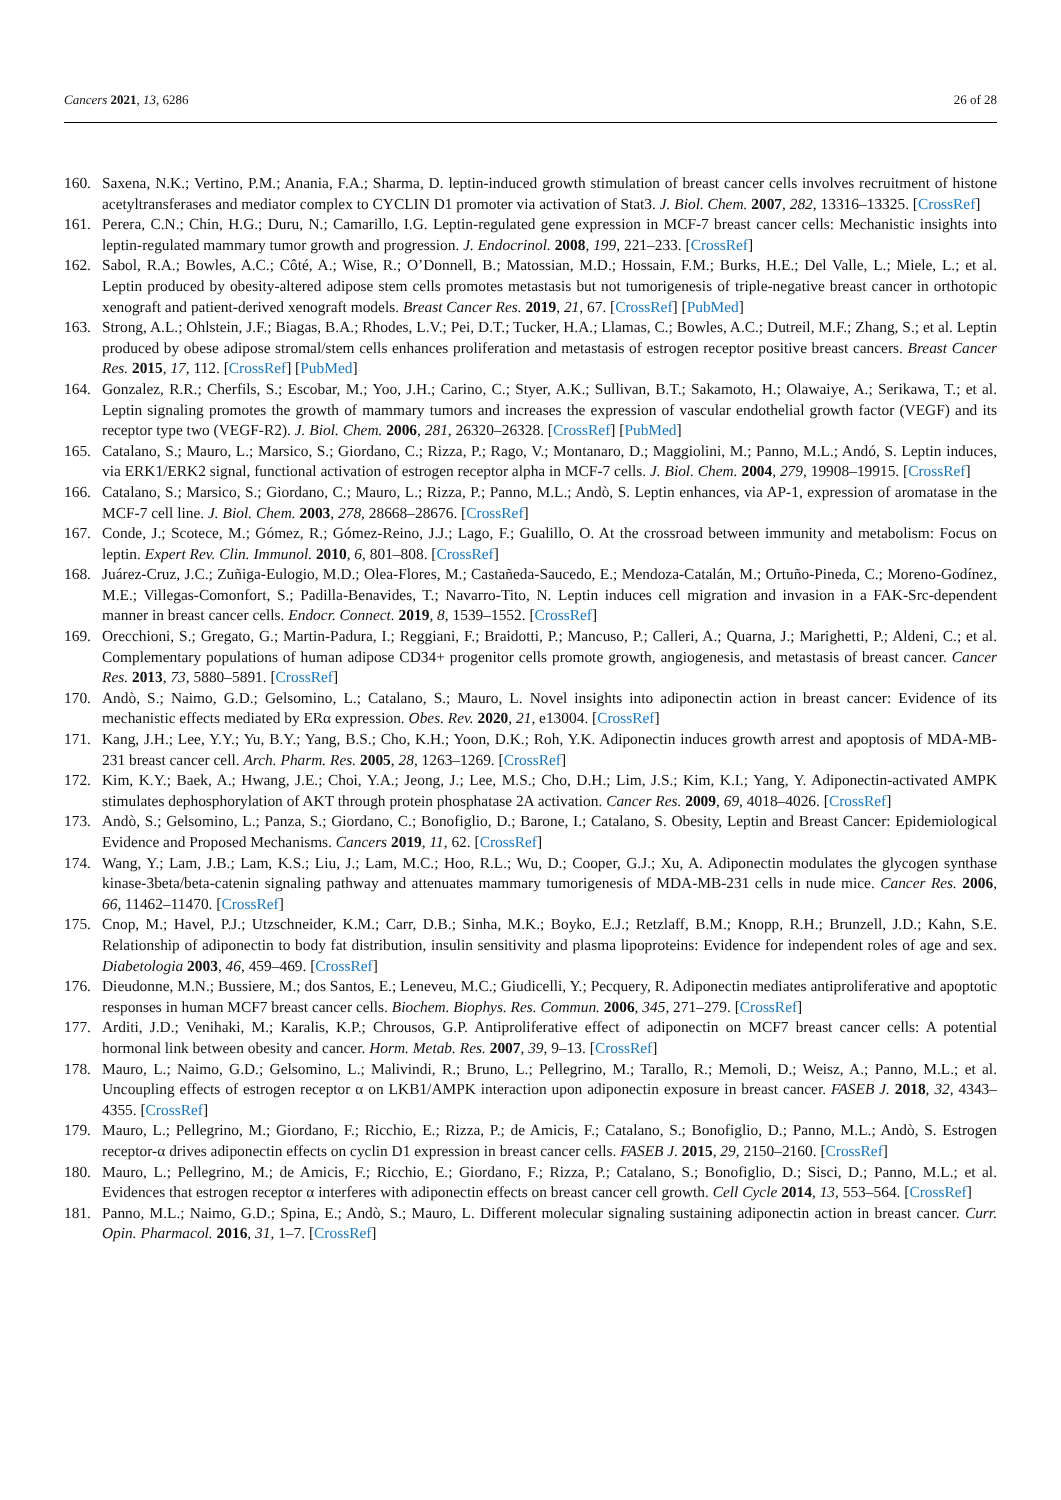Cancers 2021, 13, 6286 26 of 28
160. Saxena, N.K.; Vertino, P.M.; Anania, F.A.; Sharma, D. leptin-induced growth stimulation of breast cancer cells involves recruitment of histone acetyltransferases and mediator complex to CYCLIN D1 promoter via activation of Stat3. J. Biol. Chem. 2007, 282, 13316–13325. [CrossRef]
161. Perera, C.N.; Chin, H.G.; Duru, N.; Camarillo, I.G. Leptin-regulated gene expression in MCF-7 breast cancer cells: Mechanistic insights into leptin-regulated mammary tumor growth and progression. J. Endocrinol. 2008, 199, 221–233. [CrossRef]
162. Sabol, R.A.; Bowles, A.C.; Côté, A.; Wise, R.; O’Donnell, B.; Matossian, M.D.; Hossain, F.M.; Burks, H.E.; Del Valle, L.; Miele, L.; et al. Leptin produced by obesity-altered adipose stem cells promotes metastasis but not tumorigenesis of triple-negative breast cancer in orthotopic xenograft and patient-derived xenograft models. Breast Cancer Res. 2019, 21, 67. [CrossRef] [PubMed]
163. Strong, A.L.; Ohlstein, J.F.; Biagas, B.A.; Rhodes, L.V.; Pei, D.T.; Tucker, H.A.; Llamas, C.; Bowles, A.C.; Dutreil, M.F.; Zhang, S.; et al. Leptin produced by obese adipose stromal/stem cells enhances proliferation and metastasis of estrogen receptor positive breast cancers. Breast Cancer Res. 2015, 17, 112. [CrossRef] [PubMed]
164. Gonzalez, R.R.; Cherfils, S.; Escobar, M.; Yoo, J.H.; Carino, C.; Styer, A.K.; Sullivan, B.T.; Sakamoto, H.; Olawaiye, A.; Serikawa, T.; et al. Leptin signaling promotes the growth of mammary tumors and increases the expression of vascular endothelial growth factor (VEGF) and its receptor type two (VEGF-R2). J. Biol. Chem. 2006, 281, 26320–26328. [CrossRef] [PubMed]
165. Catalano, S.; Mauro, L.; Marsico, S.; Giordano, C.; Rizza, P.; Rago, V.; Montanaro, D.; Maggiolini, M.; Panno, M.L.; Andó, S. Leptin induces, via ERK1/ERK2 signal, functional activation of estrogen receptor alpha in MCF-7 cells. J. Biol. Chem. 2004, 279, 19908–19915. [CrossRef]
166. Catalano, S.; Marsico, S.; Giordano, C.; Mauro, L.; Rizza, P.; Panno, M.L.; Andò, S. Leptin enhances, via AP-1, expression of aromatase in the MCF-7 cell line. J. Biol. Chem. 2003, 278, 28668–28676. [CrossRef]
167. Conde, J.; Scotece, M.; Gómez, R.; Gómez-Reino, J.J.; Lago, F.; Gualillo, O. At the crossroad between immunity and metabolism: Focus on leptin. Expert Rev. Clin. Immunol. 2010, 6, 801–808. [CrossRef]
168. Juárez-Cruz, J.C.; Zuñiga-Eulogio, M.D.; Olea-Flores, M.; Castañeda-Saucedo, E.; Mendoza-Catalán, M.; Ortuño-Pineda, C.; Moreno-Godínez, M.E.; Villegas-Comonfort, S.; Padilla-Benavides, T.; Navarro-Tito, N. Leptin induces cell migration and invasion in a FAK-Src-dependent manner in breast cancer cells. Endocr. Connect. 2019, 8, 1539–1552. [CrossRef]
169. Orecchioni, S.; Gregato, G.; Martin-Padura, I.; Reggiani, F.; Braidotti, P.; Mancuso, P.; Calleri, A.; Quarna, J.; Marighetti, P.; Aldeni, C.; et al. Complementary populations of human adipose CD34+ progenitor cells promote growth, angiogenesis, and metastasis of breast cancer. Cancer Res. 2013, 73, 5880–5891. [CrossRef]
170. Andò, S.; Naimo, G.D.; Gelsomino, L.; Catalano, S.; Mauro, L. Novel insights into adiponectin action in breast cancer: Evidence of its mechanistic effects mediated by ERα expression. Obes. Rev. 2020, 21, e13004. [CrossRef]
171. Kang, J.H.; Lee, Y.Y.; Yu, B.Y.; Yang, B.S.; Cho, K.H.; Yoon, D.K.; Roh, Y.K. Adiponectin induces growth arrest and apoptosis of MDA-MB-231 breast cancer cell. Arch. Pharm. Res. 2005, 28, 1263–1269. [CrossRef]
172. Kim, K.Y.; Baek, A.; Hwang, J.E.; Choi, Y.A.; Jeong, J.; Lee, M.S.; Cho, D.H.; Lim, J.S.; Kim, K.I.; Yang, Y. Adiponectin-activated AMPK stimulates dephosphorylation of AKT through protein phosphatase 2A activation. Cancer Res. 2009, 69, 4018–4026. [CrossRef]
173. Andò, S.; Gelsomino, L.; Panza, S.; Giordano, C.; Bonofiglio, D.; Barone, I.; Catalano, S. Obesity, Leptin and Breast Cancer: Epidemiological Evidence and Proposed Mechanisms. Cancers 2019, 11, 62. [CrossRef]
174. Wang, Y.; Lam, J.B.; Lam, K.S.; Liu, J.; Lam, M.C.; Hoo, R.L.; Wu, D.; Cooper, G.J.; Xu, A. Adiponectin modulates the glycogen synthase kinase-3beta/beta-catenin signaling pathway and attenuates mammary tumorigenesis of MDA-MB-231 cells in nude mice. Cancer Res. 2006, 66, 11462–11470. [CrossRef]
175. Cnop, M.; Havel, P.J.; Utzschneider, K.M.; Carr, D.B.; Sinha, M.K.; Boyko, E.J.; Retzlaff, B.M.; Knopp, R.H.; Brunzell, J.D.; Kahn, S.E. Relationship of adiponectin to body fat distribution, insulin sensitivity and plasma lipoproteins: Evidence for independent roles of age and sex. Diabetologia 2003, 46, 459–469. [CrossRef]
176. Dieudonne, M.N.; Bussiere, M.; dos Santos, E.; Leneveu, M.C.; Giudicelli, Y.; Pecquery, R. Adiponectin mediates antiproliferative and apoptotic responses in human MCF7 breast cancer cells. Biochem. Biophys. Res. Commun. 2006, 345, 271–279. [CrossRef]
177. Arditi, J.D.; Venihaki, M.; Karalis, K.P.; Chrousos, G.P. Antiproliferative effect of adiponectin on MCF7 breast cancer cells: A potential hormonal link between obesity and cancer. Horm. Metab. Res. 2007, 39, 9–13. [CrossRef]
178. Mauro, L.; Naimo, G.D.; Gelsomino, L.; Malivindi, R.; Bruno, L.; Pellegrino, M.; Tarallo, R.; Memoli, D.; Weisz, A.; Panno, M.L.; et al. Uncoupling effects of estrogen receptor α on LKB1/AMPK interaction upon adiponectin exposure in breast cancer. FASEB J. 2018, 32, 4343–4355. [CrossRef]
179. Mauro, L.; Pellegrino, M.; Giordano, F.; Ricchio, E.; Rizza, P.; de Amicis, F.; Catalano, S.; Bonofiglio, D.; Panno, M.L.; Andò, S. Estrogen receptor-α drives adiponectin effects on cyclin D1 expression in breast cancer cells. FASEB J. 2015, 29, 2150–2160. [CrossRef]
180. Mauro, L.; Pellegrino, M.; de Amicis, F.; Ricchio, E.; Giordano, F.; Rizza, P.; Catalano, S.; Bonofiglio, D.; Sisci, D.; Panno, M.L.; et al. Evidences that estrogen receptor α interferes with adiponectin effects on breast cancer cell growth. Cell Cycle 2014, 13, 553–564. [CrossRef]
181. Panno, M.L.; Naimo, G.D.; Spina, E.; Andò, S.; Mauro, L. Different molecular signaling sustaining adiponectin action in breast cancer. Curr. Opin. Pharmacol. 2016, 31, 1–7. [CrossRef]